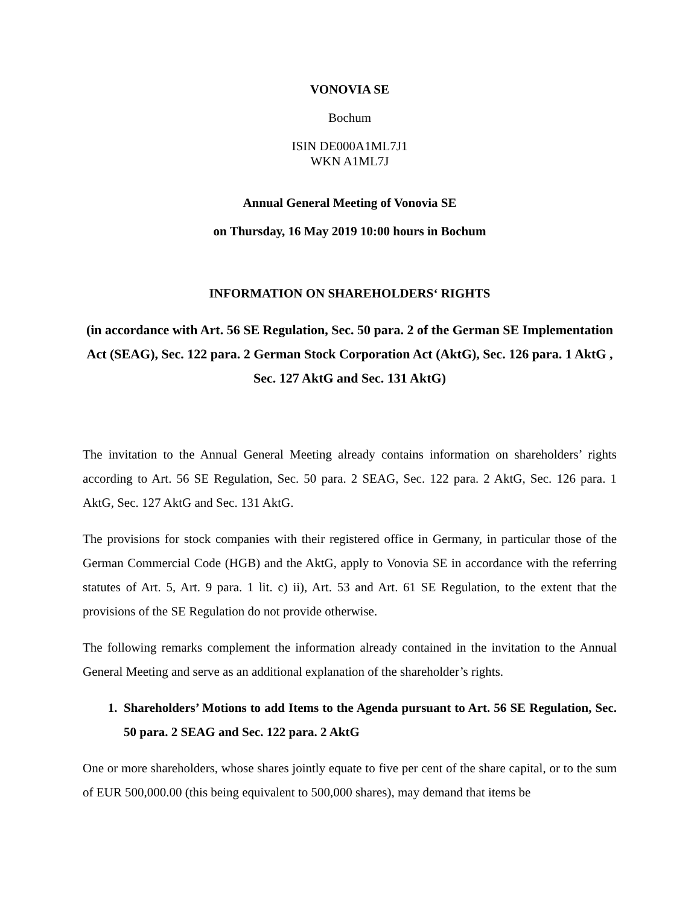VONOVIA SE
Bochum
ISIN DE000A1ML7J1
WKN A1ML7J
Annual General Meeting of Vonovia SE
on Thursday, 16 May 2019 10:00 hours in Bochum
INFORMATION ON SHAREHOLDERS‘ RIGHTS
(in accordance with Art. 56 SE Regulation, Sec. 50 para. 2 of the German SE Implementation Act (SEAG), Sec. 122 para. 2 German Stock Corporation Act (AktG), Sec. 126 para. 1 AktG , Sec. 127 AktG and Sec. 131 AktG)
The invitation to the Annual General Meeting already contains information on shareholders’ rights according to Art. 56 SE Regulation, Sec. 50 para. 2 SEAG, Sec. 122 para. 2 AktG, Sec. 126 para. 1 AktG, Sec. 127 AktG and Sec. 131 AktG.
The provisions for stock companies with their registered office in Germany, in particular those of the German Commercial Code (HGB) and the AktG, apply to Vonovia SE in accordance with the referring statutes of Art. 5, Art. 9 para. 1 lit. c) ii), Art. 53 and Art. 61 SE Regulation, to the extent that the provisions of the SE Regulation do not provide otherwise.
The following remarks complement the information already contained in the invitation to the Annual General Meeting and serve as an additional explanation of the shareholder’s rights.
1. Shareholders’ Motions to add Items to the Agenda pursuant to Art. 56 SE Regulation, Sec. 50 para. 2 SEAG and Sec. 122 para. 2 AktG
One or more shareholders, whose shares jointly equate to five per cent of the share capital, or to the sum of EUR 500,000.00 (this being equivalent to 500,000 shares), may demand that items be